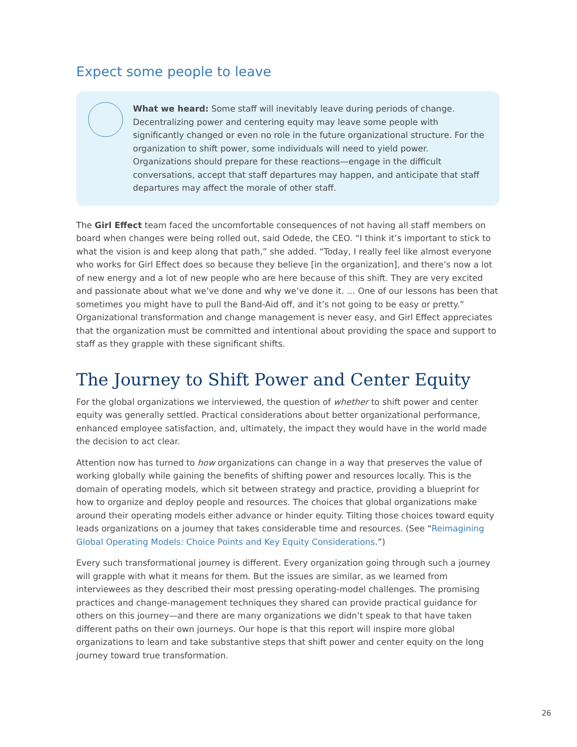Expect some people to leave
What we heard: Some staff will inevitably leave during periods of change. Decentralizing power and centering equity may leave some people with significantly changed or even no role in the future organizational structure. For the organization to shift power, some individuals will need to yield power. Organizations should prepare for these reactions—engage in the difficult conversations, accept that staff departures may happen, and anticipate that staff departures may affect the morale of other staff.
The Girl Effect team faced the uncomfortable consequences of not having all staff members on board when changes were being rolled out, said Odede, the CEO. “I think it’s important to stick to what the vision is and keep along that path,” she added. “Today, I really feel like almost everyone who works for Girl Effect does so because they believe [in the organization], and there’s now a lot of new energy and a lot of new people who are here because of this shift. They are very excited and passionate about what we’ve done and why we’ve done it. … One of our lessons has been that sometimes you might have to pull the Band-Aid off, and it’s not going to be easy or pretty.” Organizational transformation and change management is never easy, and Girl Effect appreciates that the organization must be committed and intentional about providing the space and support to staff as they grapple with these significant shifts.
The Journey to Shift Power and Center Equity
For the global organizations we interviewed, the question of whether to shift power and center equity was generally settled. Practical considerations about better organizational performance, enhanced employee satisfaction, and, ultimately, the impact they would have in the world made the decision to act clear.
Attention now has turned to how organizations can change in a way that preserves the value of working globally while gaining the benefits of shifting power and resources locally. This is the domain of operating models, which sit between strategy and practice, providing a blueprint for how to organize and deploy people and resources. The choices that global organizations make around their operating models either advance or hinder equity. Tilting those choices toward equity leads organizations on a journey that takes considerable time and resources. (See “Reimagining Global Operating Models: Choice Points and Key Equity Considerations.”)
Every such transformational journey is different. Every organization going through such a journey will grapple with what it means for them. But the issues are similar, as we learned from interviewees as they described their most pressing operating-model challenges. The promising practices and change-management techniques they shared can provide practical guidance for others on this journey—and there are many organizations we didn’t speak to that have taken different paths on their own journeys. Our hope is that this report will inspire more global organizations to learn and take substantive steps that shift power and center equity on the long journey toward true transformation.
26